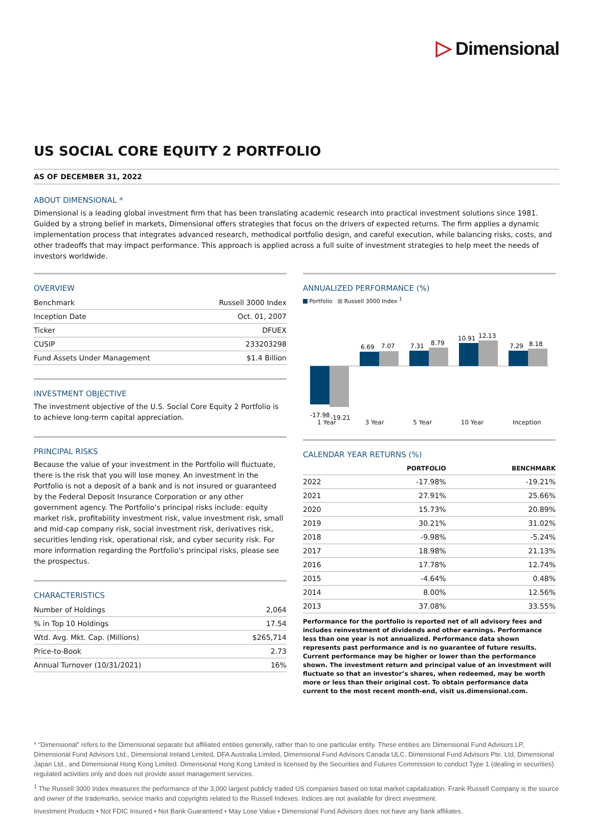▷ Dimensional
US SOCIAL CORE EQUITY 2 PORTFOLIO
AS OF DECEMBER 31, 2022
ABOUT DIMENSIONAL *
Dimensional is a leading global investment firm that has been translating academic research into practical investment solutions since 1981. Guided by a strong belief in markets, Dimensional offers strategies that focus on the drivers of expected returns. The firm applies a dynamic implementation process that integrates advanced research, methodical portfolio design, and careful execution, while balancing risks, costs, and other tradeoffs that may impact performance. This approach is applied across a full suite of investment strategies to help meet the needs of investors worldwide.
OVERVIEW
| Benchmark | Russell 3000 Index |
| Inception Date | Oct. 01, 2007 |
| Ticker | DFUEX |
| CUSIP | 233203298 |
| Fund Assets Under Management | $1.4 Billion |
INVESTMENT OBJECTIVE
The investment objective of the U.S. Social Core Equity 2 Portfolio is to achieve long-term capital appreciation.
PRINCIPAL RISKS
Because the value of your investment in the Portfolio will fluctuate, there is the risk that you will lose money. An investment in the Portfolio is not a deposit of a bank and is not insured or guaranteed by the Federal Deposit Insurance Corporation or any other government agency. The Portfolio’s principal risks include: equity market risk, profitability investment risk, value investment risk, small and mid-cap company risk, social investment risk, derivatives risk, securities lending risk, operational risk, and cyber security risk. For more information regarding the Portfolio's principal risks, please see the prospectus.
CHARACTERISTICS
| Number of Holdings | 2,064 |
| % in Top 10 Holdings | 17.54 |
| Wtd. Avg. Mkt. Cap. (Millions) | $265,714 |
| Price-to-Book | 2.73 |
| Annual Turnover (10/31/2021) | 16% |
ANNUALIZED PERFORMANCE (%)
Portfolio Russell 3000 Index <sup>1</sup>
-17.98
-19.21
6.69
7.07
7.31
8.79
10.91
12.13
7.29
8.18
1 Year 3 Year 5 Year 10 Year Inception
CALENDAR YEAR RETURNS (%)
| | PORTFOLIO | BENCHMARK |
| --- | --- | --- |
| 2022 | -17.98% | -19.21% |
| 2021 | 27.91% | 25.66% |
| 2020 | 15.73% | 20.89% |
| 2019 | 30.21% | 31.02% |
| 2018 | -9.98% | -5.24% |
| 2017 | 18.98% | 21.13% |
| 2016 | 17.78% | 12.74% |
| 2015 | -4.64% | 0.48% |
| 2014 | 8.00% | 12.56% |
| 2013 | 37.08% | 33.55% |
Performance for the portfolio is reported net of all advisory fees and includes reinvestment of dividends and other earnings. Performance less than one year is not annualized. Performance data shown represents past performance and is no guarantee of future results. Current performance may be higher or lower than the performance shown. The investment return and principal value of an investment will fluctuate so that an investor’s shares, when redeemed, may be worth more or less than their original cost. To obtain performance data current to the most recent month-end, visit us.dimensional.com.
* “Dimensional” refers to the Dimensional separate but affiliated entities generally, rather than to one particular entity. These entities are Dimensional Fund Advisors LP, Dimensional Fund Advisors Ltd., Dimensional Ireland Limited, DFA Australia Limited, Dimensional Fund Advisors Canada ULC, Dimensional Fund Advisors Pte. Ltd, Dimensional Japan Ltd., and Dimensional Hong Kong Limited. Dimensional Hong Kong Limited is licensed by the Securities and Futures Commission to conduct Type 1 (dealing in securities) regulated activities only and does not provide asset management services.
<sup>1</sup> The Russell 3000 Index measures the performance of the 3,000 largest publicly traded US companies based on total market capitalization. Frank Russell Company is the source and owner of the trademarks, service marks and copyrights related to the Russell Indexes. Indices are not available for direct investment.
Investment Products • Not FDIC Insured • Not Bank Guaranteed • May Lose Value • Dimensional Fund Advisors does not have any bank affiliates.